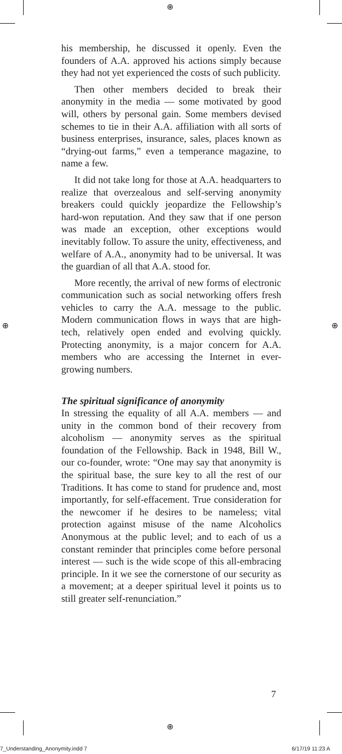⊕
⊕ ⊕
⊕
his membership, he discussed it openly. Even the founders of A.A. approved his actions simply because they had not yet experienced the costs of such publicity.
Then other members decided to break their anonymity in the media — some motivated by good will, others by personal gain. Some members devised schemes to tie in their A.A. affiliation with all sorts of business enterprises, insurance, sales, places known as “drying-out farms,” even a temperance magazine, to name a few.
It did not take long for those at A.A. headquarters to realize that overzealous and self-serving anonymity breakers could quickly jeopardize the Fellowship’s hard-won reputation. And they saw that if one person was made an exception, other exceptions would inevitably follow. To assure the unity, effectiveness, and welfare of A.A., anonymity had to be universal. It was the guardian of all that A.A. stood for.
More recently, the arrival of new forms of electronic communication such as social networking offers fresh vehicles to carry the A.A. message to the public. Modern communication flows in ways that are high-tech, relatively open ended and evolving quickly. Protecting anonymity, is a major concern for A.A. members who are accessing the Internet in ever-growing numbers.
The spiritual significance of anonymity
In stressing the equality of all A.A. members — and unity in the common bond of their recovery from alcoholism — anonymity serves as the spiritual foundation of the Fellowship. Back in 1948, Bill W., our co-founder, wrote: “One may say that anonymity is the spiritual base, the sure key to all the rest of our Traditions. It has come to stand for prudence and, most importantly, for self-effacement. True consideration for the newcomer if he desires to be nameless; vital protection against misuse of the name Alcoholics Anonymous at the public level; and to each of us a constant reminder that principles come before personal interest — such is the wide scope of this all-embracing principle. In it we see the cornerstone of our security as a movement; at a deeper spiritual level it points us to still greater self-renunciation.”
7
7_Understanding_Anonymity.indd 7
6/17/19 11:23 A